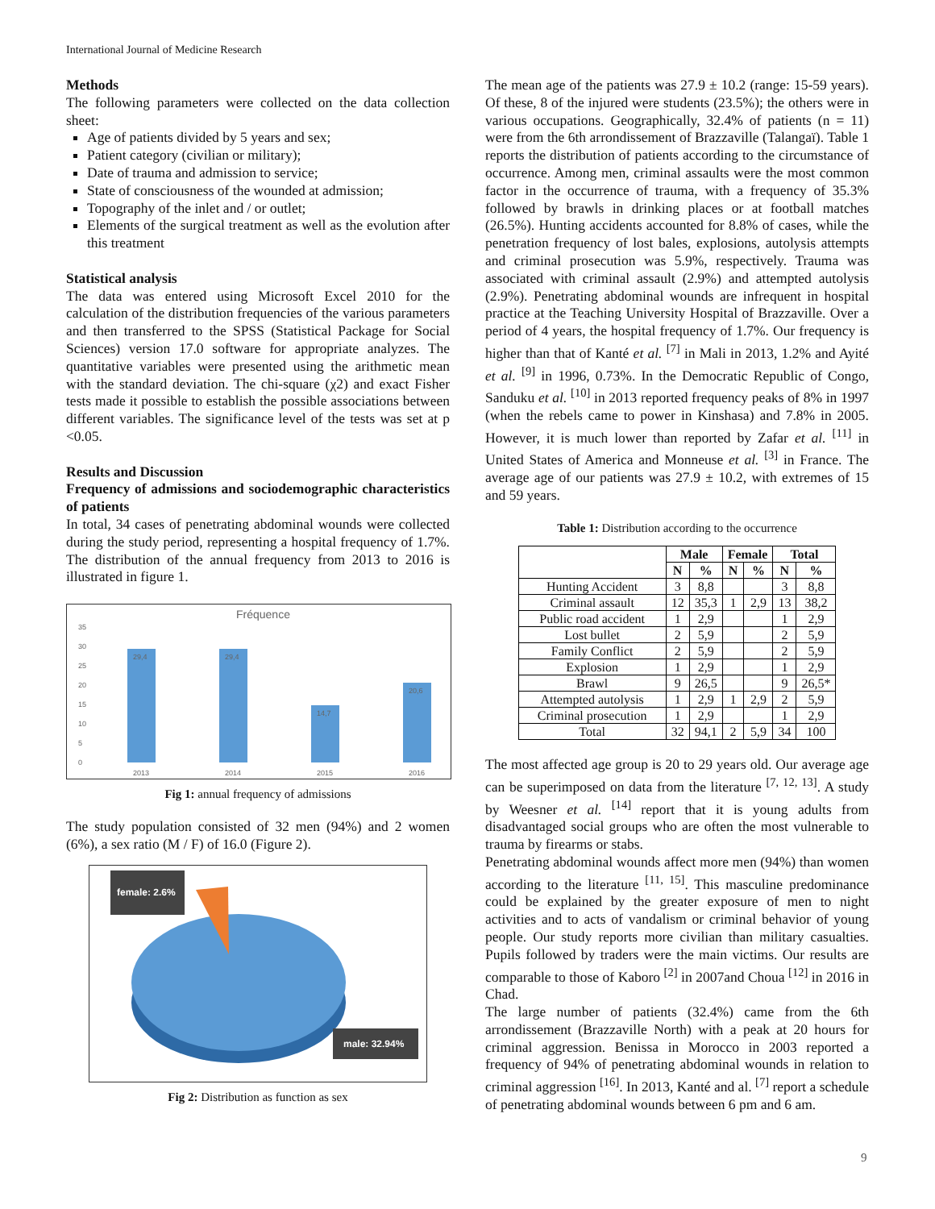International Journal of Medicine Research
Methods
The following parameters were collected on the data collection sheet:
Age of patients divided by 5 years and sex;
Patient category (civilian or military);
Date of trauma and admission to service;
State of consciousness of the wounded at admission;
Topography of the inlet and / or outlet;
Elements of the surgical treatment as well as the evolution after this treatment
Statistical analysis
The data was entered using Microsoft Excel 2010 for the calculation of the distribution frequencies of the various parameters and then transferred to the SPSS (Statistical Package for Social Sciences) version 17.0 software for appropriate analyzes. The quantitative variables were presented using the arithmetic mean with the standard deviation. The chi-square (χ2) and exact Fisher tests made it possible to establish the possible associations between different variables. The significance level of the tests was set at p <0.05.
Results and Discussion
Frequency of admissions and sociodemographic characteristics of patients
In total, 34 cases of penetrating abdominal wounds were collected during the study period, representing a hospital frequency of 1.7%. The distribution of the annual frequency from 2013 to 2016 is illustrated in figure 1.
Fréquence
35
30
25
20
15
10
5
0
29,4
29,4
14,7
20,6
2013
2014
2015
2016
Fig 1: annual frequency of admissions
The study population consisted of 32 men (94%) and 2 women (6%), a sex ratio (M / F) of 16.0 (Figure 2).
female: 2.6%
male: 32.94%
Fig 2: Distribution as function as sex
The mean age of the patients was 27.9 ± 10.2 (range: 15-59 years). Of these, 8 of the injured were students (23.5%); the others were in various occupations. Geographically, 32.4% of patients (n = 11) were from the 6th arrondissement of Brazzaville (Talangaï). Table 1 reports the distribution of patients according to the circumstance of occurrence. Among men, criminal assaults were the most common factor in the occurrence of trauma, with a frequency of 35.3% followed by brawls in drinking places or at football matches (26.5%). Hunting accidents accounted for 8.8% of cases, while the penetration frequency of lost bales, explosions, autolysis attempts and criminal prosecution was 5.9%, respectively. Trauma was associated with criminal assault (2.9%) and attempted autolysis (2.9%). Penetrating abdominal wounds are infrequent in hospital practice at the Teaching University Hospital of Brazzaville. Over a period of 4 years, the hospital frequency of 1.7%. Our frequency is higher than that of Kanté et al. <sup>[7]</sup> in Mali in 2013, 1.2% and Ayité et al. <sup>[9]</sup> in 1996, 0.73%. In the Democratic Republic of Congo, Sanduku et al. <sup>[10]</sup> in 2013 reported frequency peaks of 8% in 1997 (when the rebels came to power in Kinshasa) and 7.8% in 2005. However, it is much lower than reported by Zafar et al. <sup>[11]</sup> in United States of America and Monneuse et al. <sup>[3]</sup> in France. The average age of our patients was 27.9 ± 10.2, with extremes of 15 and 59 years.
Table 1: Distribution according to the occurrence
| | Male | | Female | | Total | |
| --- | --- | --- | --- | --- | --- | --- |
| | N | % | N | % | N | % |
| Hunting Accident | 3 | 8,8 | | | 3 | 8,8 |
| Criminal assault | 12 | 35,3 | 1 | 2,9 | 13 | 38,2 |
| Public road accident | 1 | 2,9 | | | 1 | 2,9 |
| Lost bullet | 2 | 5,9 | | | 2 | 5,9 |
| Family Conflict | 2 | 5,9 | | | 2 | 5,9 |
| Explosion | 1 | 2,9 | | | 1 | 2,9 |
| Brawl | 9 | 26,5 | | | 9 | 26,5* |
| Attempted autolysis | 1 | 2,9 | 1 | 2,9 | 2 | 5,9 |
| Criminal prosecution | 1 | 2,9 | | | 1 | 2,9 |
| Total | 32 | 94,1 | 2 | 5,9 | 34 | 100 |
The most affected age group is 20 to 29 years old. Our average age can be superimposed on data from the literature <sup>[7, 12, 13]</sup>. A study by Weesner et al. <sup>[14]</sup> report that it is young adults from disadvantaged social groups who are often the most vulnerable to trauma by firearms or stabs.
Penetrating abdominal wounds affect more men (94%) than women according to the literature <sup>[11, 15]</sup>. This masculine predominance could be explained by the greater exposure of men to night activities and to acts of vandalism or criminal behavior of young people. Our study reports more civilian than military casualties. Pupils followed by traders were the main victims. Our results are comparable to those of Kaboro <sup>[2]</sup> in 2007and Choua <sup>[12]</sup> in 2016 in Chad.
The large number of patients (32.4%) came from the 6th arrondissement (Brazzaville North) with a peak at 20 hours for criminal aggression. Benissa in Morocco in 2003 reported a frequency of 94% of penetrating abdominal wounds in relation to criminal aggression <sup>[16]</sup>. In 2013, Kanté and al. <sup>[7]</sup> report a schedule of penetrating abdominal wounds between 6 pm and 6 am.
9